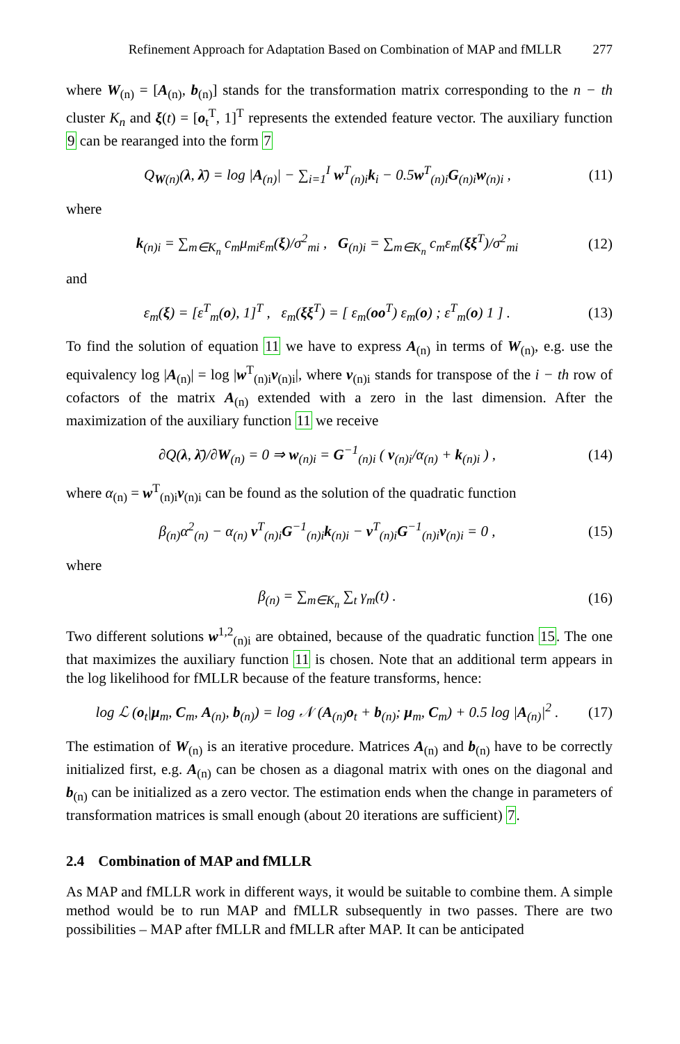Refinement Approach for Adaptation Based on Combination of MAP and fMLLR 277
where W<sub>(n)</sub> = [A<sub>(n)</sub>, b<sub>(n)</sub>] stands for the transformation matrix corresponding to the n − th cluster K<sub>n</sub> and ξ(t) = [o<sub>t</sub><sup>T</sup>, 1]<sup>T</sup> represents the extended feature vector. The auxiliary function 9 can be rearanged into the form 7
Q<sub>W(n)</sub>(λ, λ̄) = log |A<sub>(n)</sub>| − ∑<sub>i=1</sub><sup>I</sup> w<sup>T</sup><sub>(n)i</sub>k<sub>i</sub> − 0.5w<sup>T</sup><sub>(n)i</sub>G<sub>(n)i</sub>w<sub>(n)i</sub> ,
(11)
where
k<sub>(n)i</sub> = ∑<sub>m∈K<sub>n</sub></sub> c<sub>m</sub>μ<sub>mi</sub>ε<sub>m</sub>(ξ)/σ<sup>2</sup><sub>mi</sub> , G<sub>(n)i</sub> = ∑<sub>m∈K<sub>n</sub></sub> c<sub>m</sub>ε<sub>m</sub>(ξξ<sup>T</sup>)/σ<sup>2</sup><sub>mi</sub>
(12)
and
ε<sub>m</sub>(ξ) = [ε<sup>T</sup><sub>m</sub>(o), 1]<sup>T</sup> , ε<sub>m</sub>(ξξ<sup>T</sup>) = [ ε<sub>m</sub>(oo<sup>T</sup>) ε<sub>m</sub>(o) ; ε<sup>T</sup><sub>m</sub>(o) 1 ] .
(13)
To find the solution of equation 11 we have to express A<sub>(n)</sub> in terms of W<sub>(n)</sub>, e.g. use the equivalency log |A<sub>(n)</sub>| = log |w<sup>T</sup><sub>(n)i</sub>v<sub>(n)i</sub>|, where v<sub>(n)i</sub> stands for transpose of the i − th row of cofactors of the matrix A<sub>(n)</sub> extended with a zero in the last dimension. After the maximization of the auxiliary function 11 we receive
∂Q(λ, λ̄)/∂W<sub>(n)</sub> = 0 ⇒ w<sub>(n)i</sub> = G<sup>−1</sup><sub>(n)i</sub> ( v<sub>(n)i</sub>/α<sub>(n)</sub> + k<sub>(n)i</sub> ) ,
(14)
where α<sub>(n)</sub> = w<sup>T</sup><sub>(n)i</sub>v<sub>(n)i</sub> can be found as the solution of the quadratic function
β<sub>(n)</sub>α<sup>2</sup><sub>(n)</sub> − α<sub>(n)</sub> v<sup>T</sup><sub>(n)i</sub>G<sup>−1</sup><sub>(n)i</sub>k<sub>(n)i</sub> − v<sup>T</sup><sub>(n)i</sub>G<sup>−1</sup><sub>(n)i</sub>v<sub>(n)i</sub> = 0 ,
(15)
where
β<sub>(n)</sub> = ∑<sub>m∈K<sub>n</sub></sub> ∑<sub>t</sub> γ<sub>m</sub>(t) . (16)
Two different solutions w<sup>1,2</sup><sub>(n)i</sub> are obtained, because of the quadratic function 15. The one that maximizes the auxiliary function 11 is chosen. Note that an additional term appears in the log likelihood for fMLLR because of the feature transforms, hence:
log ℒ (o<sub>t</sub>|μ<sub>m</sub>, C<sub>m</sub>, A<sub>(n)</sub>, b<sub>(n)</sub>) = log 𝒩 (A<sub>(n)</sub>o<sub>t</sub> + b<sub>(n)</sub>; μ<sub>m</sub>, C<sub>m</sub>) + 0.5 log |A<sub>(n)</sub>|<sup>2</sup> .
(17)
The estimation of W<sub>(n)</sub> is an iterative procedure. Matrices A<sub>(n)</sub> and b<sub>(n)</sub> have to be correctly initialized first, e.g. A<sub>(n)</sub> can be chosen as a diagonal matrix with ones on the diagonal and b<sub>(n)</sub> can be initialized as a zero vector. The estimation ends when the change in parameters of transformation matrices is small enough (about 20 iterations are sufficient) 7.
2.4 Combination of MAP and fMLLR
As MAP and fMLLR work in different ways, it would be suitable to combine them. A simple method would be to run MAP and fMLLR subsequently in two passes. There are two possibilities – MAP after fMLLR and fMLLR after MAP. It can be anticipated